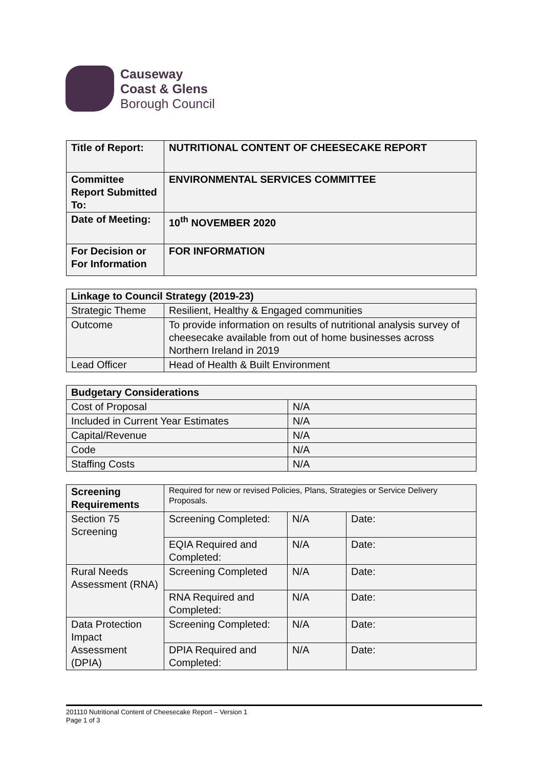Causeway
Coast & Glens
Borough Council
| Title of Report: | NUTRITIONAL CONTENT OF CHEESECAKE REPORT |
| Committee Report Submitted To: | ENVIRONMENTAL SERVICES COMMITTEE |
| Date of Meeting: | 10<sup>th</sup> NOVEMBER 2020 |
| For Decision or For Information | FOR INFORMATION |
| Linkage to Council Strategy (2019-23) | |
| Strategic Theme | Resilient, Healthy & Engaged communities |
| Outcome | To provide information on results of nutritional analysis survey of cheesecake available from out of home businesses across Northern Ireland in 2019 |
| Lead Officer | Head of Health & Built Environment |
| Budgetary Considerations | |
| Cost of Proposal | N/A |
| Included in Current Year Estimates | N/A |
| Capital/Revenue | N/A |
| Code | N/A |
| Staffing Costs | N/A |
| Screening Requirements | Required for new or revised Policies, Plans, Strategies or Service Delivery Proposals. | | |
| Section 75 Screening | Screening Completed: | N/A | Date: |
| | EQIA Required and Completed: | N/A | Date: |
| Rural Needs Assessment (RNA) | Screening Completed | N/A | Date: |
| | RNA Required and Completed: | N/A | Date: |
| Data Protection Impact Assessment (DPIA) | Screening Completed: | N/A | Date: |
| | DPIA Required and Completed: | N/A | Date: |
201110 Nutritional Content of Cheesecake Report – Version 1
Page 1 of 3